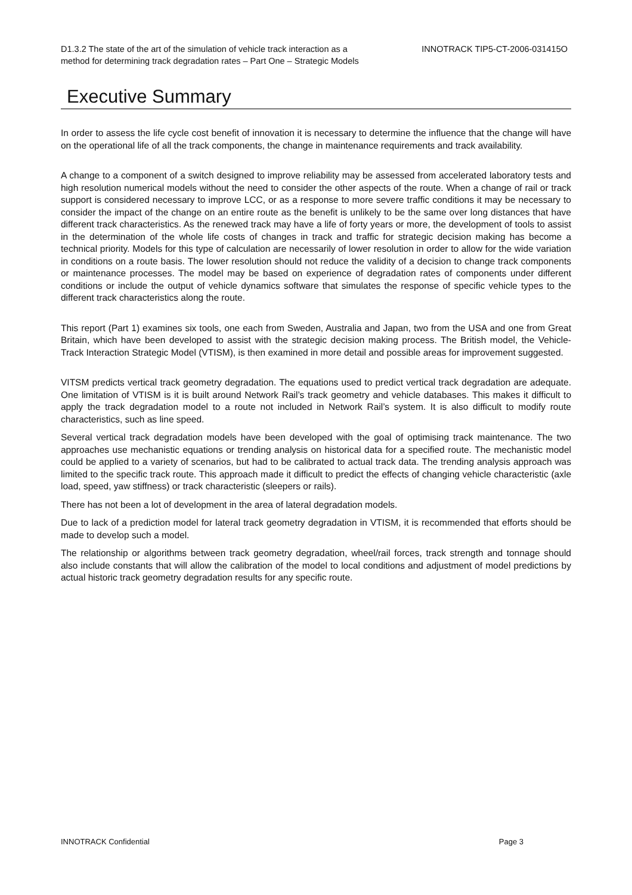D1.3.2 The state of the art of the simulation of vehicle track interaction as a
method for determining track degradation rates – Part One – Strategic Models
INNOTRACK TIP5-CT-2006-031415O
Executive Summary
In order to assess the life cycle cost benefit of innovation it is necessary to determine the influence that the change will have on the operational life of all the track components, the change in maintenance requirements and track availability.
A change to a component of a switch designed to improve reliability may be assessed from accelerated laboratory tests and high resolution numerical models without the need to consider the other aspects of the route. When a change of rail or track support is considered necessary to improve LCC, or as a response to more severe traffic conditions it may be necessary to consider the impact of the change on an entire route as the benefit is unlikely to be the same over long distances that have different track characteristics. As the renewed track may have a life of forty years or more, the development of tools to assist in the determination of the whole life costs of changes in track and traffic for strategic decision making has become a technical priority. Models for this type of calculation are necessarily of lower resolution in order to allow for the wide variation in conditions on a route basis. The lower resolution should not reduce the validity of a decision to change track components or maintenance processes. The model may be based on experience of degradation rates of components under different conditions or include the output of vehicle dynamics software that simulates the response of specific vehicle types to the different track characteristics along the route.
This report (Part 1) examines six tools, one each from Sweden, Australia and Japan, two from the USA and one from Great Britain, which have been developed to assist with the strategic decision making process. The British model, the Vehicle-Track Interaction Strategic Model (VTISM), is then examined in more detail and possible areas for improvement suggested.
VITSM predicts vertical track geometry degradation. The equations used to predict vertical track degradation are adequate. One limitation of VTISM is it is built around Network Rail’s track geometry and vehicle databases. This makes it difficult to apply the track degradation model to a route not included in Network Rail’s system. It is also difficult to modify route characteristics, such as line speed.
Several vertical track degradation models have been developed with the goal of optimising track maintenance. The two approaches use mechanistic equations or trending analysis on historical data for a specified route. The mechanistic model could be applied to a variety of scenarios, but had to be calibrated to actual track data. The trending analysis approach was limited to the specific track route. This approach made it difficult to predict the effects of changing vehicle characteristic (axle load, speed, yaw stiffness) or track characteristic (sleepers or rails).
There has not been a lot of development in the area of lateral degradation models.
Due to lack of a prediction model for lateral track geometry degradation in VTISM, it is recommended that efforts should be made to develop such a model.
The relationship or algorithms between track geometry degradation, wheel/rail forces, track strength and tonnage should also include constants that will allow the calibration of the model to local conditions and adjustment of model predictions by actual historic track geometry degradation results for any specific route.
INNOTRACK Confidential Page 3